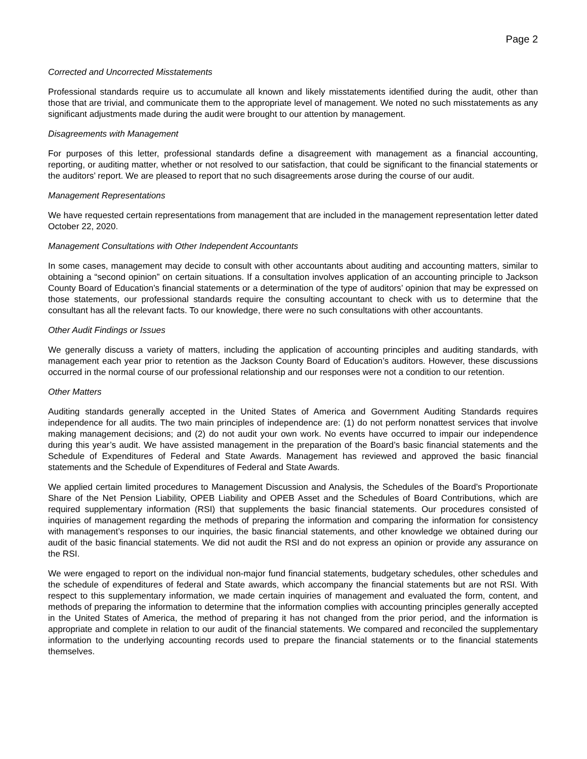Page 2
Corrected and Uncorrected Misstatements
Professional standards require us to accumulate all known and likely misstatements identified during the audit, other than those that are trivial, and communicate them to the appropriate level of management. We noted no such misstatements as any significant adjustments made during the audit were brought to our attention by management.
Disagreements with Management
For purposes of this letter, professional standards define a disagreement with management as a financial accounting, reporting, or auditing matter, whether or not resolved to our satisfaction, that could be significant to the financial statements or the auditors’ report. We are pleased to report that no such disagreements arose during the course of our audit.
Management Representations
We have requested certain representations from management that are included in the management representation letter dated October 22, 2020.
Management Consultations with Other Independent Accountants
In some cases, management may decide to consult with other accountants about auditing and accounting matters, similar to obtaining a “second opinion” on certain situations. If a consultation involves application of an accounting principle to Jackson County Board of Education’s financial statements or a determination of the type of auditors’ opinion that may be expressed on those statements, our professional standards require the consulting accountant to check with us to determine that the consultant has all the relevant facts. To our knowledge, there were no such consultations with other accountants.
Other Audit Findings or Issues
We generally discuss a variety of matters, including the application of accounting principles and auditing standards, with management each year prior to retention as the Jackson County Board of Education’s auditors. However, these discussions occurred in the normal course of our professional relationship and our responses were not a condition to our retention.
Other Matters
Auditing standards generally accepted in the United States of America and Government Auditing Standards requires independence for all audits. The two main principles of independence are: (1) do not perform nonattest services that involve making management decisions; and (2) do not audit your own work. No events have occurred to impair our independence during this year’s audit. We have assisted management in the preparation of the Board’s basic financial statements and the Schedule of Expenditures of Federal and State Awards. Management has reviewed and approved the basic financial statements and the Schedule of Expenditures of Federal and State Awards.
We applied certain limited procedures to Management Discussion and Analysis, the Schedules of the Board’s Proportionate Share of the Net Pension Liability, OPEB Liability and OPEB Asset and the Schedules of Board Contributions, which are required supplementary information (RSI) that supplements the basic financial statements. Our procedures consisted of inquiries of management regarding the methods of preparing the information and comparing the information for consistency with management’s responses to our inquiries, the basic financial statements, and other knowledge we obtained during our audit of the basic financial statements. We did not audit the RSI and do not express an opinion or provide any assurance on the RSI.
We were engaged to report on the individual non-major fund financial statements, budgetary schedules, other schedules and the schedule of expenditures of federal and State awards, which accompany the financial statements but are not RSI. With respect to this supplementary information, we made certain inquiries of management and evaluated the form, content, and methods of preparing the information to determine that the information complies with accounting principles generally accepted in the United States of America, the method of preparing it has not changed from the prior period, and the information is appropriate and complete in relation to our audit of the financial statements. We compared and reconciled the supplementary information to the underlying accounting records used to prepare the financial statements or to the financial statements themselves.